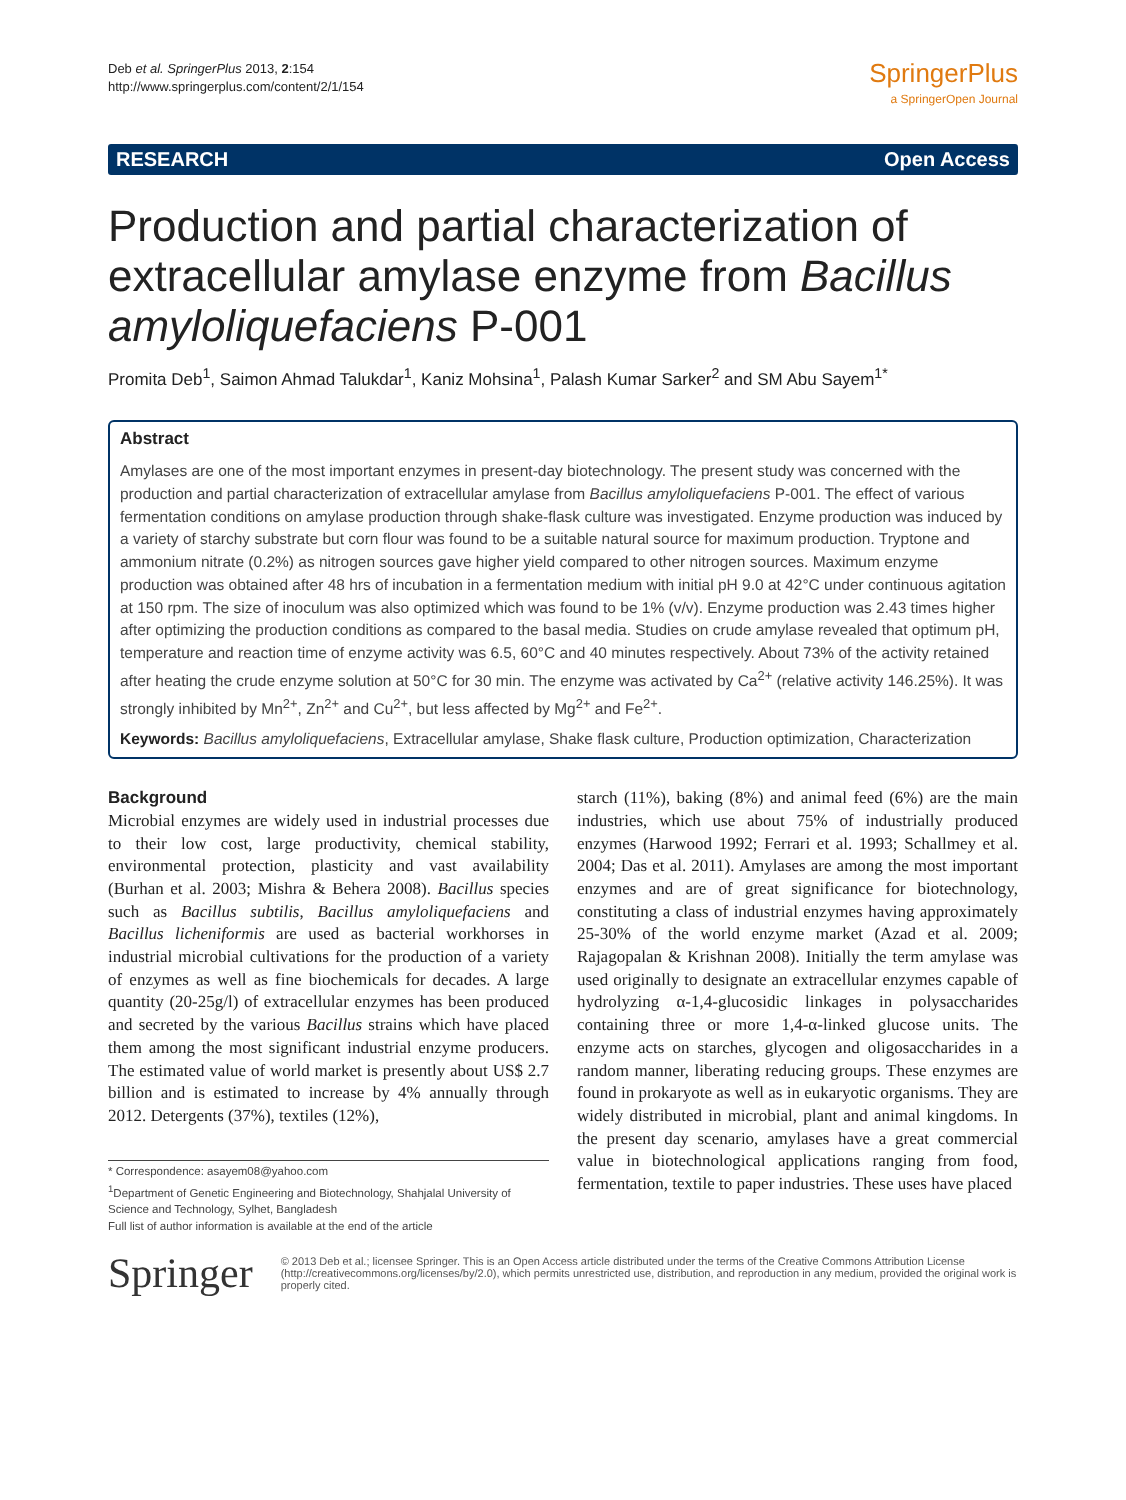Deb et al. SpringerPlus 2013, 2:154
http://www.springerplus.com/content/2/1/154
SpringerPlus
a SpringerOpen Journal
RESEARCH Open Access
Production and partial characterization of extracellular amylase enzyme from Bacillus amyloliquefaciens P-001
Promita Deb<sup>1</sup>, Saimon Ahmad Talukdar<sup>1</sup>, Kaniz Mohsina<sup>1</sup>, Palash Kumar Sarker<sup>2</sup> and SM Abu Sayem<sup>1*</sup>
Abstract
Amylases are one of the most important enzymes in present-day biotechnology. The present study was concerned with the production and partial characterization of extracellular amylase from Bacillus amyloliquefaciens P-001. The effect of various fermentation conditions on amylase production through shake-flask culture was investigated. Enzyme production was induced by a variety of starchy substrate but corn flour was found to be a suitable natural source for maximum production. Tryptone and ammonium nitrate (0.2%) as nitrogen sources gave higher yield compared to other nitrogen sources. Maximum enzyme production was obtained after 48 hrs of incubation in a fermentation medium with initial pH 9.0 at 42°C under continuous agitation at 150 rpm. The size of inoculum was also optimized which was found to be 1% (v/v). Enzyme production was 2.43 times higher after optimizing the production conditions as compared to the basal media. Studies on crude amylase revealed that optimum pH, temperature and reaction time of enzyme activity was 6.5, 60°C and 40 minutes respectively. About 73% of the activity retained after heating the crude enzyme solution at 50°C for 30 min. The enzyme was activated by Ca<sup>2+</sup> (relative activity 146.25%). It was strongly inhibited by Mn<sup>2+</sup>, Zn<sup>2+</sup> and Cu<sup>2+</sup>, but less affected by Mg<sup>2+</sup> and Fe<sup>2+</sup>.
Keywords: Bacillus amyloliquefaciens, Extracellular amylase, Shake flask culture, Production optimization, Characterization
Background
Microbial enzymes are widely used in industrial processes due to their low cost, large productivity, chemical stability, environmental protection, plasticity and vast availability (Burhan et al. 2003; Mishra & Behera 2008). Bacillus species such as Bacillus subtilis, Bacillus amyloliquefaciens and Bacillus licheniformis are used as bacterial workhorses in industrial microbial cultivations for the production of a variety of enzymes as well as fine biochemicals for decades. A large quantity (20-25g/l) of extracellular enzymes has been produced and secreted by the various Bacillus strains which have placed them among the most significant industrial enzyme producers. The estimated value of world market is presently about US$ 2.7 billion and is estimated to increase by 4% annually through 2012. Detergents (37%), textiles (12%),
* Correspondence: asayem08@yahoo.com
<sup>1</sup> Department of Genetic Engineering and Biotechnology, Shahjalal University of Science and Technology, Sylhet, Bangladesh
Full list of author information is available at the end of the article
starch (11%), baking (8%) and animal feed (6%) are the main industries, which use about 75% of industrially produced enzymes (Harwood 1992; Ferrari et al. 1993; Schallmey et al. 2004; Das et al. 2011). Amylases are among the most important enzymes and are of great significance for biotechnology, constituting a class of industrial enzymes having approximately 25-30% of the world enzyme market (Azad et al. 2009; Rajagopalan & Krishnan 2008). Initially the term amylase was used originally to designate an extracellular enzymes capable of hydrolyzing α-1,4-glucosidic linkages in polysaccharides containing three or more 1,4-α-linked glucose units. The enzyme acts on starches, glycogen and oligosaccharides in a random manner, liberating reducing groups. These enzymes are found in prokaryote as well as in eukaryotic organisms. They are widely distributed in microbial, plant and animal kingdoms. In the present day scenario, amylases have a great commercial value in biotechnological applications ranging from food, fermentation, textile to paper industries. These uses have placed
Springer
© 2013 Deb et al.; licensee Springer. This is an Open Access article distributed under the terms of the Creative Commons Attribution License (http://creativecommons.org/licenses/by/2.0), which permits unrestricted use, distribution, and reproduction in any medium, provided the original work is properly cited.